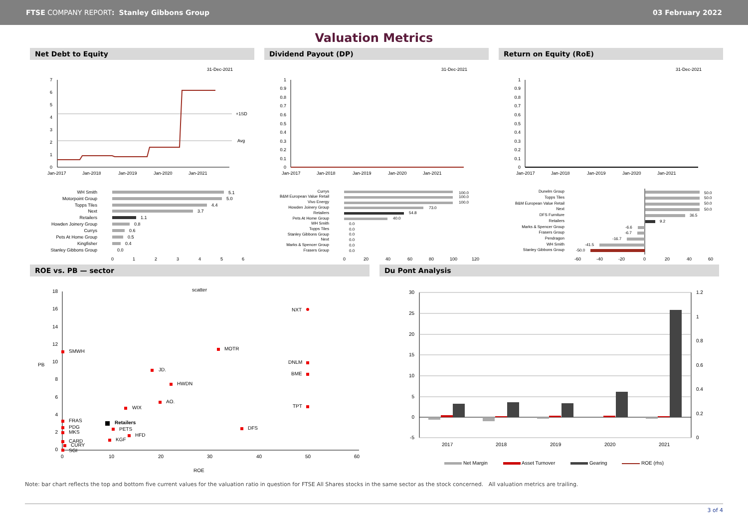FTSE COMPANY REPORT: Stanley Gibbons Group
03 February 2022
Valuation Metrics
Net Debt to Equity
31-Dec-2021
7
6
5
4
3
2
1
0
+1SD
Avg
Jan-2017
Jan-2018
Jan-2019
Jan-2020
Jan-2021
WH Smith
Motorpoint Group
Topps Tiles
Next
Retailers
Howden Joinery Group
Currys
Pets At Home Group
Kingfisher
Stanley Gibbons Group
5.1
5.0
4.4
3.7
1.1
0.8
0.6
0.5
0.4
0.0
0
1
2
3
4
5
6
Dividend Payout (DP)
31-Dec-2021
1
0.9
0.8
0.7
0.6
0.5
0.4
0.3
0.2
0.1
0
Jan-2017
Jan-2018
Jan-2019
Jan-2020
Jan-2021
Currys
B&M European Value Retail
Vivo Energy
Howden Joinery Group
Retailers
Pets At Home Group
WH Smith
Topps Tiles
Stanley Gibbons Group
Next
Marks & Spencer Group
Frasers Group
100.0
100.0
100.0
73.0
54.8
40.0
0.0
0.0
0.0
0.0
0.0
0.0
0
20
40
60
80
100
120
Return on Equity (RoE)
31-Dec-2021
1
0.9
0.8
0.7
0.6
0.5
0.4
0.3
0.2
0.1
0
Jan-2017
Jan-2018
Jan-2019
Jan-2020
Jan-2021
Dunelm Group
Topps Tiles
B&M European Value Retail
Next
DFS Furniture
Retailers
Marks & Spencer Group
Frasers Group
Pendragon
WH Smith
Stanley Gibbons Group
50.0
50.0
50.0
50.0
36.5
9.2
-6.6
-6.7
-16.7
-41.5
-50.0
-60
-40
-20
0
20
40
60
ROE vs. PB — sector
scatter
18
16
14
12
10
8
6
4
2
0
PB
SMWH
MOTR
JD.
HWDN
AO.
WIX
NXT
DNLM
BME
TPT
DFS
FRAS
PDG
MKS
Retailers
PETS
HFD
KGF
CARD
CURY
SGI
0
10
20
30
40
50
60
ROE
Du Pont Analysis
30
25
20
15
10
5
0
-5
1.2
1
0.8
0.6
0.4
0.2
0
2017
2018
2019
2020
2021
Net Margin
Asset Turnover
Gearing
ROE (rhs)
Note: bar chart reflects the top and bottom five current values for the valuation ratio in question for FTSE All Shares stocks in the same sector as the stock concerned. All valuation metrics are trailing.
3 of 4